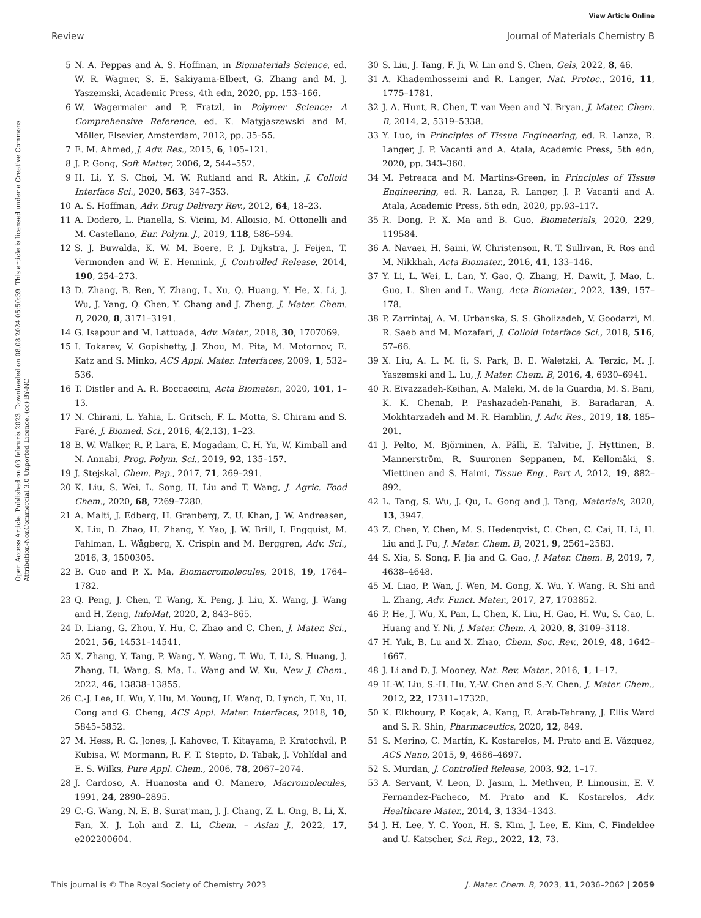View Article Online
Review Journal of Materials Chemistry B
Open Access Article. Published on 03 februris 2023. Downloaded on 08.08.2024 05:50:39. This article is licensed under a Creative Commons Attribution-NonCommercial 3.0 Unported Licence. (cc) BY-NC
5 N. A. Peppas and A. S. Hoffman, in Biomaterials Science, ed. W. R. Wagner, S. E. Sakiyama-Elbert, G. Zhang and M. J. Yaszemski, Academic Press, 4th edn, 2020, pp. 153–166.
6 W. Wagermaier and P. Fratzl, in Polymer Science: A Comprehensive Reference, ed. K. Matyjaszewski and M. Möller, Elsevier, Amsterdam, 2012, pp. 35–55.
7 E. M. Ahmed, J. Adv. Res., 2015, 6, 105–121.
8 J. P. Gong, Soft Matter, 2006, 2, 544–552.
9 H. Li, Y. S. Choi, M. W. Rutland and R. Atkin, J. Colloid Interface Sci., 2020, 563, 347–353.
10 A. S. Hoffman, Adv. Drug Delivery Rev., 2012, 64, 18–23.
11 A. Dodero, L. Pianella, S. Vicini, M. Alloisio, M. Ottonelli and M. Castellano, Eur. Polym. J., 2019, 118, 586–594.
12 S. J. Buwalda, K. W. M. Boere, P. J. Dijkstra, J. Feijen, T. Vermonden and W. E. Hennink, J. Controlled Release, 2014, 190, 254–273.
13 D. Zhang, B. Ren, Y. Zhang, L. Xu, Q. Huang, Y. He, X. Li, J. Wu, J. Yang, Q. Chen, Y. Chang and J. Zheng, J. Mater. Chem. B, 2020, 8, 3171–3191.
14 G. Isapour and M. Lattuada, Adv. Mater., 2018, 30, 1707069.
15 I. Tokarev, V. Gopishetty, J. Zhou, M. Pita, M. Motornov, E. Katz and S. Minko, ACS Appl. Mater. Interfaces, 2009, 1, 532–536.
16 T. Distler and A. R. Boccaccini, Acta Biomater., 2020, 101, 1–13.
17 N. Chirani, L. Yahia, L. Gritsch, F. L. Motta, S. Chirani and S. Faré, J. Biomed. Sci., 2016, 4(2.13), 1–23.
18 B. W. Walker, R. P. Lara, E. Mogadam, C. H. Yu, W. Kimball and N. Annabi, Prog. Polym. Sci., 2019, 92, 135–157.
19 J. Stejskal, Chem. Pap., 2017, 71, 269–291.
20 K. Liu, S. Wei, L. Song, H. Liu and T. Wang, J. Agric. Food Chem., 2020, 68, 7269–7280.
21 A. Malti, J. Edberg, H. Granberg, Z. U. Khan, J. W. Andreasen, X. Liu, D. Zhao, H. Zhang, Y. Yao, J. W. Brill, I. Engquist, M. Fahlman, L. Wågberg, X. Crispin and M. Berggren, Adv. Sci., 2016, 3, 1500305.
22 B. Guo and P. X. Ma, Biomacromolecules, 2018, 19, 1764–1782.
23 Q. Peng, J. Chen, T. Wang, X. Peng, J. Liu, X. Wang, J. Wang and H. Zeng, InfoMat, 2020, 2, 843–865.
24 D. Liang, G. Zhou, Y. Hu, C. Zhao and C. Chen, J. Mater. Sci., 2021, 56, 14531–14541.
25 X. Zhang, Y. Tang, P. Wang, Y. Wang, T. Wu, T. Li, S. Huang, J. Zhang, H. Wang, S. Ma, L. Wang and W. Xu, New J. Chem., 2022, 46, 13838–13855.
26 C.-J. Lee, H. Wu, Y. Hu, M. Young, H. Wang, D. Lynch, F. Xu, H. Cong and G. Cheng, ACS Appl. Mater. Interfaces, 2018, 10, 5845–5852.
27 M. Hess, R. G. Jones, J. Kahovec, T. Kitayama, P. Kratochvíl, P. Kubisa, W. Mormann, R. F. T. Stepto, D. Tabak, J. Vohlídal and E. S. Wilks, Pure Appl. Chem., 2006, 78, 2067–2074.
28 J. Cardoso, A. Huanosta and O. Manero, Macromolecules, 1991, 24, 2890–2895.
29 C.-G. Wang, N. E. B. Surat'man, J. J. Chang, Z. L. Ong, B. Li, X. Fan, X. J. Loh and Z. Li, Chem. – Asian J., 2022, 17, e202200604.
30 S. Liu, J. Tang, F. Ji, W. Lin and S. Chen, Gels, 2022, 8, 46.
31 A. Khademhosseini and R. Langer, Nat. Protoc., 2016, 11, 1775–1781.
32 J. A. Hunt, R. Chen, T. van Veen and N. Bryan, J. Mater. Chem. B, 2014, 2, 5319–5338.
33 Y. Luo, in Principles of Tissue Engineering, ed. R. Lanza, R. Langer, J. P. Vacanti and A. Atala, Academic Press, 5th edn, 2020, pp. 343–360.
34 M. Petreaca and M. Martins-Green, in Principles of Tissue Engineering, ed. R. Lanza, R. Langer, J. P. Vacanti and A. Atala, Academic Press, 5th edn, 2020, pp.93–117.
35 R. Dong, P. X. Ma and B. Guo, Biomaterials, 2020, 229, 119584.
36 A. Navaei, H. Saini, W. Christenson, R. T. Sullivan, R. Ros and M. Nikkhah, Acta Biomater., 2016, 41, 133–146.
37 Y. Li, L. Wei, L. Lan, Y. Gao, Q. Zhang, H. Dawit, J. Mao, L. Guo, L. Shen and L. Wang, Acta Biomater., 2022, 139, 157–178.
38 P. Zarrintaj, A. M. Urbanska, S. S. Gholizadeh, V. Goodarzi, M. R. Saeb and M. Mozafari, J. Colloid Interface Sci., 2018, 516, 57–66.
39 X. Liu, A. L. M. Ii, S. Park, B. E. Waletzki, A. Terzic, M. J. Yaszemski and L. Lu, J. Mater. Chem. B, 2016, 4, 6930–6941.
40 R. Eivazzadeh-Keihan, A. Maleki, M. de la Guardia, M. S. Bani, K. K. Chenab, P. Pashazadeh-Panahi, B. Baradaran, A. Mokhtarzadeh and M. R. Hamblin, J. Adv. Res., 2019, 18, 185–201.
41 J. Pelto, M. Björninen, A. Pälli, E. Talvitie, J. Hyttinen, B. Mannerström, R. Suuronen Seppanen, M. Kellomäki, S. Miettinen and S. Haimi, Tissue Eng., Part A, 2012, 19, 882–892.
42 L. Tang, S. Wu, J. Qu, L. Gong and J. Tang, Materials, 2020, 13, 3947.
43 Z. Chen, Y. Chen, M. S. Hedenqvist, C. Chen, C. Cai, H. Li, H. Liu and J. Fu, J. Mater. Chem. B, 2021, 9, 2561–2583.
44 S. Xia, S. Song, F. Jia and G. Gao, J. Mater. Chem. B, 2019, 7, 4638–4648.
45 M. Liao, P. Wan, J. Wen, M. Gong, X. Wu, Y. Wang, R. Shi and L. Zhang, Adv. Funct. Mater., 2017, 27, 1703852.
46 P. He, J. Wu, X. Pan, L. Chen, K. Liu, H. Gao, H. Wu, S. Cao, L. Huang and Y. Ni, J. Mater. Chem. A, 2020, 8, 3109–3118.
47 H. Yuk, B. Lu and X. Zhao, Chem. Soc. Rev., 2019, 48, 1642–1667.
48 J. Li and D. J. Mooney, Nat. Rev. Mater., 2016, 1, 1–17.
49 H.-W. Liu, S.-H. Hu, Y.-W. Chen and S.-Y. Chen, J. Mater. Chem., 2012, 22, 17311–17320.
50 K. Elkhoury, P. Koçak, A. Kang, E. Arab-Tehrany, J. Ellis Ward and S. R. Shin, Pharmaceutics, 2020, 12, 849.
51 S. Merino, C. Martín, K. Kostarelos, M. Prato and E. Vázquez, ACS Nano, 2015, 9, 4686–4697.
52 S. Murdan, J. Controlled Release, 2003, 92, 1–17.
53 A. Servant, V. Leon, D. Jasim, L. Methven, P. Limousin, E. V. Fernandez-Pacheco, M. Prato and K. Kostarelos, Adv. Healthcare Mater., 2014, 3, 1334–1343.
54 J. H. Lee, Y. C. Yoon, H. S. Kim, J. Lee, E. Kim, C. Findeklee and U. Katscher, Sci. Rep., 2022, 12, 73.
This journal is © The Royal Society of Chemistry 2023 J. Mater. Chem. B, 2023, 11, 2036–2062 | 2059